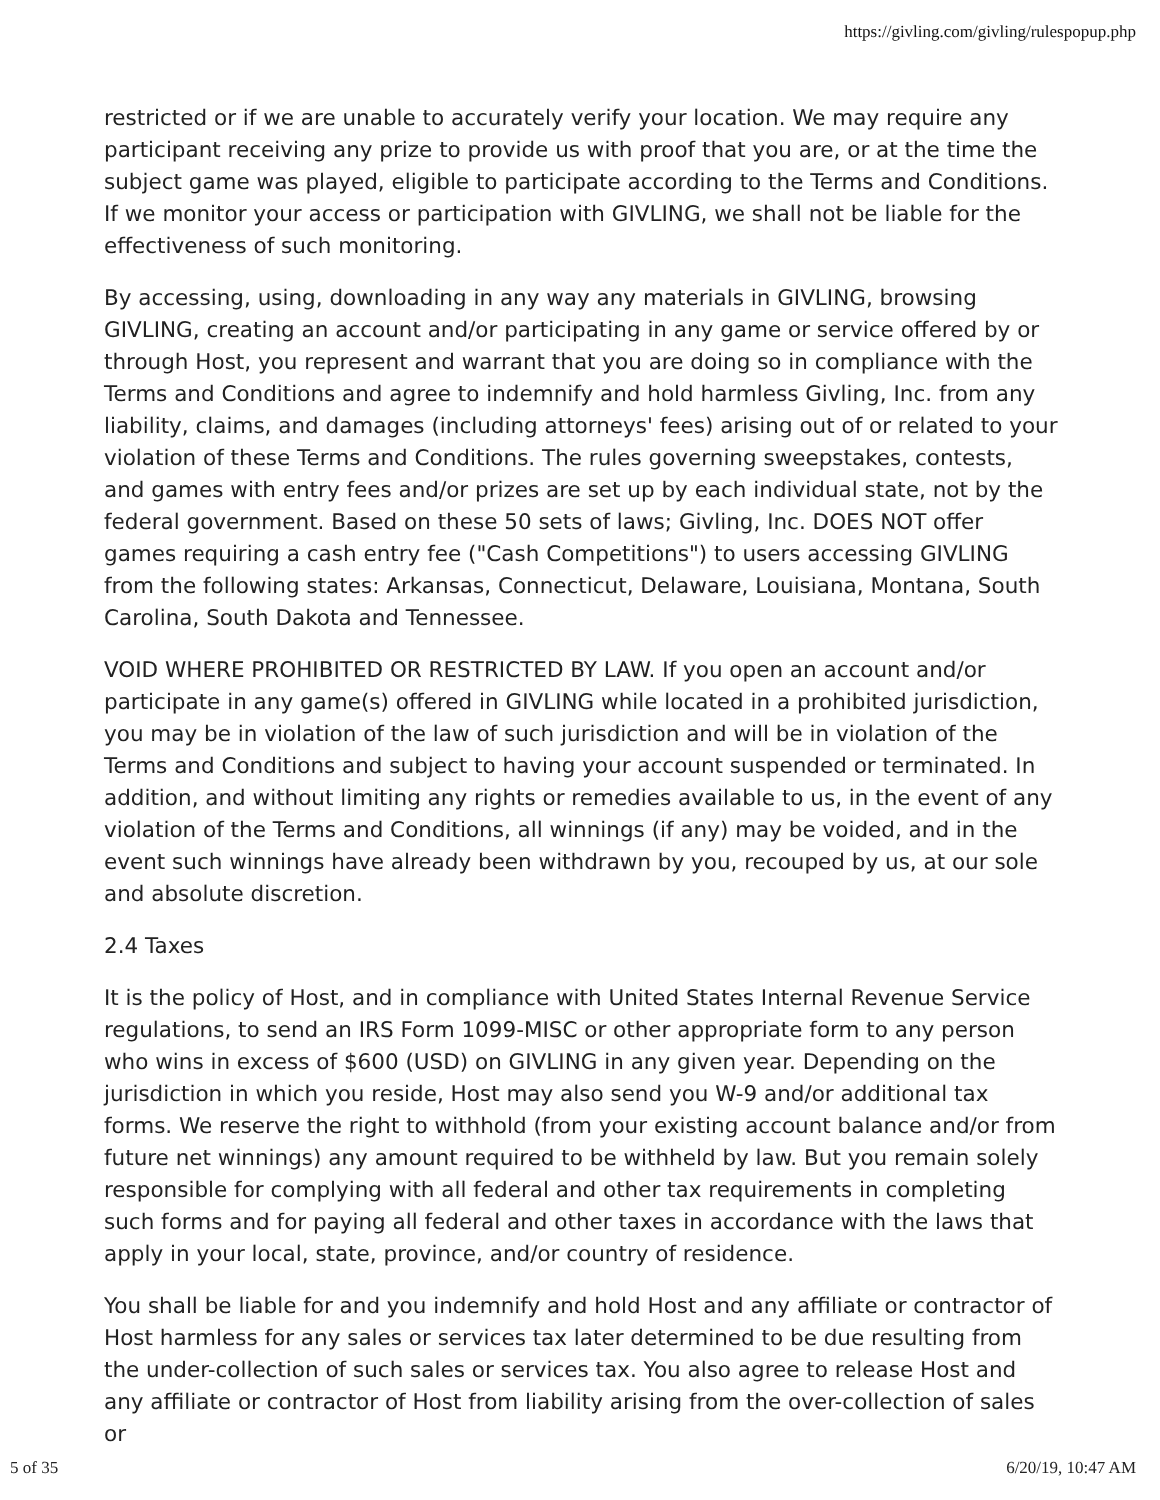https://givling.com/givling/rulespopup.php
restricted or if we are unable to accurately verify your location. We may require any participant receiving any prize to provide us with proof that you are, or at the time the subject game was played, eligible to participate according to the Terms and Conditions. If we monitor your access or participation with GIVLING, we shall not be liable for the effectiveness of such monitoring.
By accessing, using, downloading in any way any materials in GIVLING, browsing GIVLING, creating an account and/or participating in any game or service offered by or through Host, you represent and warrant that you are doing so in compliance with the Terms and Conditions and agree to indemnify and hold harmless Givling, Inc. from any liability, claims, and damages (including attorneys' fees) arising out of or related to your violation of these Terms and Conditions. The rules governing sweepstakes, contests, and games with entry fees and/or prizes are set up by each individual state, not by the federal government. Based on these 50 sets of laws; Givling, Inc. DOES NOT offer games requiring a cash entry fee ("Cash Competitions") to users accessing GIVLING from the following states: Arkansas, Connecticut, Delaware, Louisiana, Montana, South Carolina, South Dakota and Tennessee.
VOID WHERE PROHIBITED OR RESTRICTED BY LAW. If you open an account and/or participate in any game(s) offered in GIVLING while located in a prohibited jurisdiction, you may be in violation of the law of such jurisdiction and will be in violation of the Terms and Conditions and subject to having your account suspended or terminated. In addition, and without limiting any rights or remedies available to us, in the event of any violation of the Terms and Conditions, all winnings (if any) may be voided, and in the event such winnings have already been withdrawn by you, recouped by us, at our sole and absolute discretion.
2.4 Taxes
It is the policy of Host, and in compliance with United States Internal Revenue Service regulations, to send an IRS Form 1099-MISC or other appropriate form to any person who wins in excess of $600 (USD) on GIVLING in any given year. Depending on the jurisdiction in which you reside, Host may also send you W-9 and/or additional tax forms. We reserve the right to withhold (from your existing account balance and/or from future net winnings) any amount required to be withheld by law. But you remain solely responsible for complying with all federal and other tax requirements in completing such forms and for paying all federal and other taxes in accordance with the laws that apply in your local, state, province, and/or country of residence.
You shall be liable for and you indemnify and hold Host and any affiliate or contractor of Host harmless for any sales or services tax later determined to be due resulting from the under-collection of such sales or services tax. You also agree to release Host and any affiliate or contractor of Host from liability arising from the over-collection of sales or
5 of 35 6/20/19, 10:47 AM